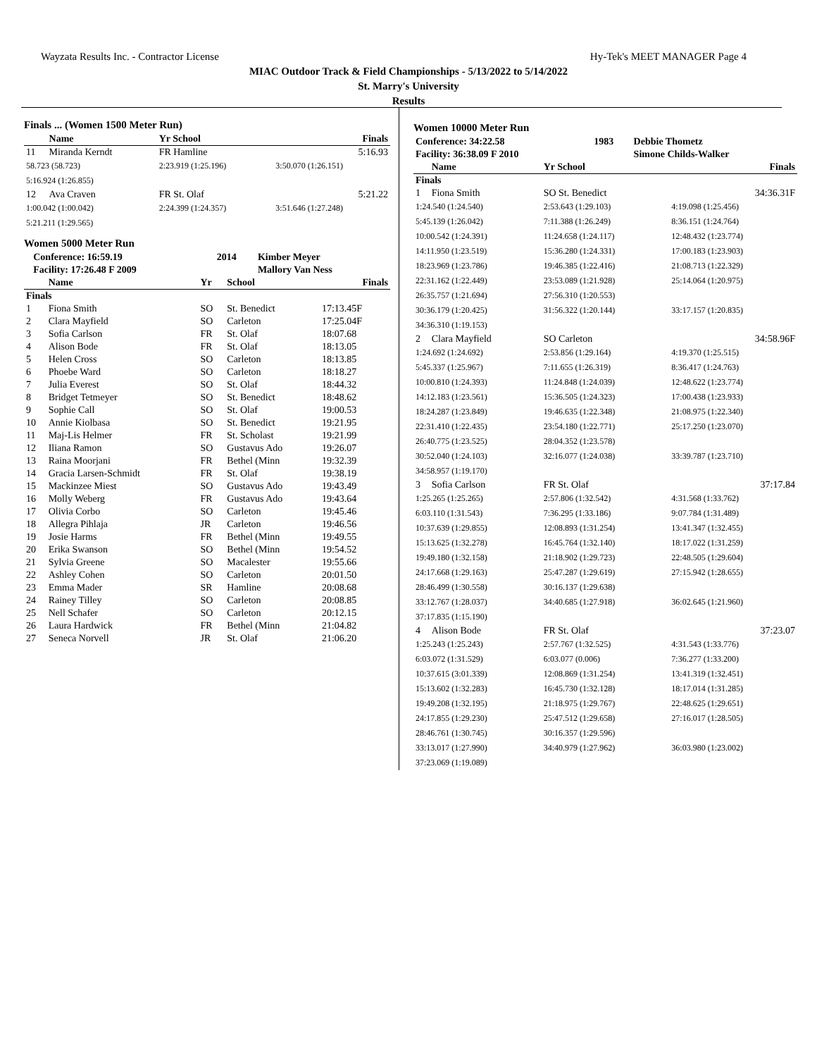Wayzata Results Inc. - Contractor License Hy-Tek's MEET MANAGER Page 4
MIAC Outdoor Track & Field Championships - 5/13/2022 to 5/14/2022
St. Marry's University
Results
Finals ... (Women 1500 Meter Run)
| | Name | Yr School | Finals |
| --- | --- | --- | --- |
| 11 | Miranda Kerndt | FR Hamline | 5:16.93 |
| 58.723 (58.723) | | 2:23.919 (1:25.196) | 3:50.070 (1:26.151) |
| 5:16.924 (1:26.855) | | | |
| 12 | Ava Craven | FR St. Olaf | 5:21.22 |
| 1:00.042 (1:00.042) | | 2:24.399 (1:24.357) | 3:51.646 (1:27.248) |
| 5:21.211 (1:29.565) | | | |
Women 5000 Meter Run
| | Conference: 16:59.19 | 2014 | Kimber Meyer |
| --- | --- | --- | --- |
| | Facility: 17:26.48 F 2009 | | Mallory Van Ness |
| | Name | Yr | School | Finals |
| --- | --- | --- | --- | --- |
| Finals | | | | |
| 1 | Fiona Smith | SO | St. Benedict | 17:13.45F |
| 2 | Clara Mayfield | SO | Carleton | 17:25.04F |
| 3 | Sofia Carlson | FR | St. Olaf | 18:07.68 |
| 4 | Alison Bode | FR | St. Olaf | 18:13.05 |
| 5 | Helen Cross | SO | Carleton | 18:13.85 |
| 6 | Phoebe Ward | SO | Carleton | 18:18.27 |
| 7 | Julia Everest | SO | St. Olaf | 18:44.32 |
| 8 | Bridget Tetmeyer | SO | St. Benedict | 18:48.62 |
| 9 | Sophie Call | SO | St. Olaf | 19:00.53 |
| 10 | Annie Kiolbasa | SO | St. Benedict | 19:21.95 |
| 11 | Maj-Lis Helmer | FR | St. Scholast | 19:21.99 |
| 12 | Iliana Ramon | SO | Gustavus Ado | 19:26.07 |
| 13 | Raina Moorjani | FR | Bethel (Minn | 19:32.39 |
| 14 | Gracia Larsen-Schmidt | FR | St. Olaf | 19:38.19 |
| 15 | Mackinzee Miest | SO | Gustavus Ado | 19:43.49 |
| 16 | Molly Weberg | FR | Gustavus Ado | 19:43.64 |
| 17 | Olivia Corbo | SO | Carleton | 19:45.46 |
| 18 | Allegra Pihlaja | JR | Carleton | 19:46.56 |
| 19 | Josie Harms | FR | Bethel (Minn | 19:49.55 |
| 20 | Erika Swanson | SO | Bethel (Minn | 19:54.52 |
| 21 | Sylvia Greene | SO | Macalester | 19:55.66 |
| 22 | Ashley Cohen | SO | Carleton | 20:01.50 |
| 23 | Emma Mader | SR | Hamline | 20:08.68 |
| 24 | Rainey Tilley | SO | Carleton | 20:08.85 |
| 25 | Nell Schafer | SO | Carleton | 20:12.15 |
| 26 | Laura Hardwick | FR | Bethel (Minn | 21:04.82 |
| 27 | Seneca Norvell | JR | St. Olaf | 21:06.20 |
Women 10000 Meter Run
| Conference: 34:22.58 | 1983 | Debbie Thometz |
| --- | --- | --- |
| Facility: 36:38.09 F 2010 | | Simone Childs-Walker |
| | Name | Yr School | Finals |
| --- | --- | --- | --- |
| Finals | | | |
| 1 | Fiona Smith | SO St. Benedict | 34:36.31F |
| 1:24.540 (1:24.540) | | 2:53.643 (1:29.103) | 4:19.098 (1:25.456) |
| 5:45.139 (1:26.042) | | 7:11.388 (1:26.249) | 8:36.151 (1:24.764) |
| 10:00.542 (1:24.391) | | 11:24.658 (1:24.117) | 12:48.432 (1:23.774) |
| 14:11.950 (1:23.519) | | 15:36.280 (1:24.331) | 17:00.183 (1:23.903) |
| 18:23.969 (1:23.786) | | 19:46.385 (1:22.416) | 21:08.713 (1:22.329) |
| 22:31.162 (1:22.449) | | 23:53.089 (1:21.928) | 25:14.064 (1:20.975) |
| 26:35.757 (1:21.694) | | 27:56.310 (1:20.553) | |
| 30:36.179 (1:20.425) | | 31:56.322 (1:20.144) | 33:17.157 (1:20.835) |
| 34:36.310 (1:19.153) | | | |
| 2 | Clara Mayfield | SO Carleton | 34:58.96F |
| 1:24.692 (1:24.692) | | 2:53.856 (1:29.164) | 4:19.370 (1:25.515) |
| 5:45.337 (1:25.967) | | 7:11.655 (1:26.319) | 8:36.417 (1:24.763) |
| 10:00.810 (1:24.393) | | 11:24.848 (1:24.039) | 12:48.622 (1:23.774) |
| 14:12.183 (1:23.561) | | 15:36.505 (1:24.323) | 17:00.438 (1:23.933) |
| 18:24.287 (1:23.849) | | 19:46.635 (1:22.348) | 21:08.975 (1:22.340) |
| 22:31.410 (1:22.435) | | 23:54.180 (1:22.771) | 25:17.250 (1:23.070) |
| 26:40.775 (1:23.525) | | 28:04.352 (1:23.578) | |
| 30:52.040 (1:24.103) | | 32:16.077 (1:24.038) | 33:39.787 (1:23.710) |
| 34:58.957 (1:19.170) | | | |
| 3 | Sofia Carlson | FR St. Olaf | 37:17.84 |
| 1:25.265 (1:25.265) | | 2:57.806 (1:32.542) | 4:31.568 (1:33.762) |
| 6:03.110 (1:31.543) | | 7:36.295 (1:33.186) | 9:07.784 (1:31.489) |
| 10:37.639 (1:29.855) | | 12:08.893 (1:31.254) | 13:41.347 (1:32.455) |
| 15:13.625 (1:32.278) | | 16:45.764 (1:32.140) | 18:17.022 (1:31.259) |
| 19:49.180 (1:32.158) | | 21:18.902 (1:29.723) | 22:48.505 (1:29.604) |
| 24:17.668 (1:29.163) | | 25:47.287 (1:29.619) | 27:15.942 (1:28.655) |
| 28:46.499 (1:30.558) | | 30:16.137 (1:29.638) | |
| 33:12.767 (1:28.037) | | 34:40.685 (1:27.918) | 36:02.645 (1:21.960) |
| 37:17.835 (1:15.190) | | | |
| 4 | Alison Bode | FR St. Olaf | 37:23.07 |
| 1:25.243 (1:25.243) | | 2:57.767 (1:32.525) | 4:31.543 (1:33.776) |
| 6:03.072 (1:31.529) | | 6:03.077 (0.006) | 7:36.277 (1:33.200) |
| 10:37.615 (3:01.339) | | 12:08.869 (1:31.254) | 13:41.319 (1:32.451) |
| 15:13.602 (1:32.283) | | 16:45.730 (1:32.128) | 18:17.014 (1:31.285) |
| 19:49.208 (1:32.195) | | 21:18.975 (1:29.767) | 22:48.625 (1:29.651) |
| 24:17.855 (1:29.230) | | 25:47.512 (1:29.658) | 27:16.017 (1:28.505) |
| 28:46.761 (1:30.745) | | 30:16.357 (1:29.596) | |
| 33:13.017 (1:27.990) | | 34:40.979 (1:27.962) | 36:03.980 (1:23.002) |
| 37:23.069 (1:19.089) | | | |